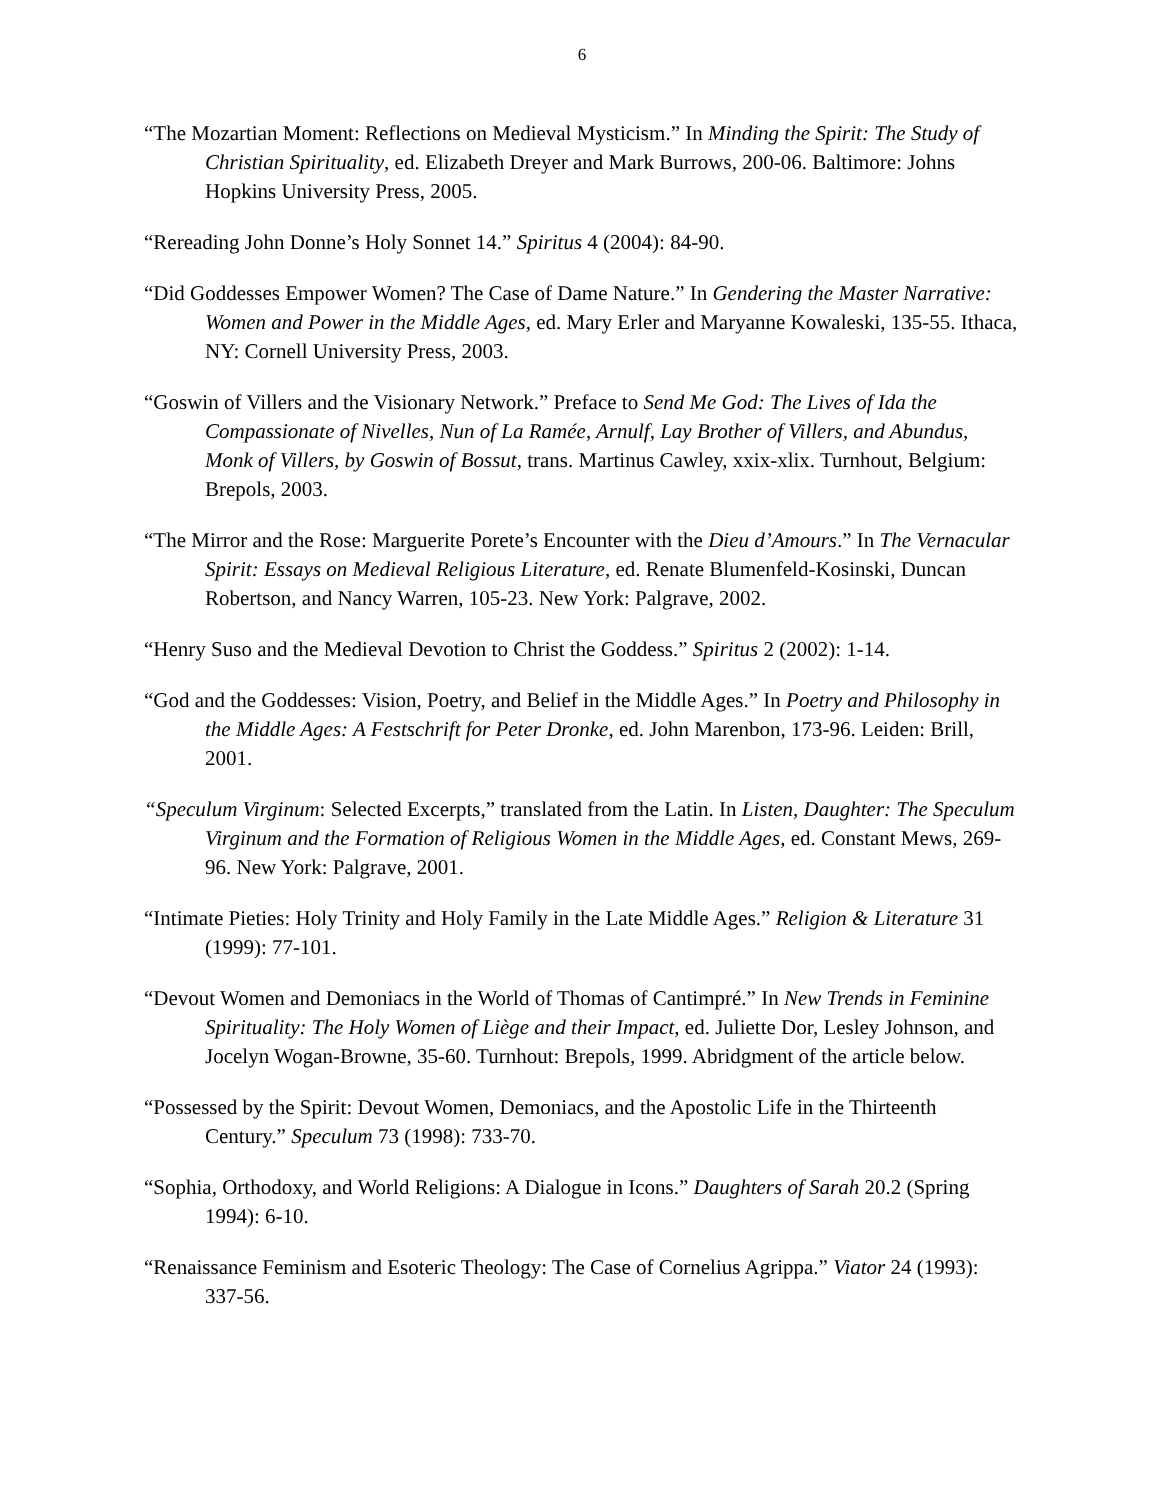6
“The Mozartian Moment: Reflections on Medieval Mysticism.” In Minding the Spirit: The Study of Christian Spirituality, ed. Elizabeth Dreyer and Mark Burrows, 200-06. Baltimore: Johns Hopkins University Press, 2005.
“Rereading John Donne’s Holy Sonnet 14.” Spiritus 4 (2004): 84-90.
“Did Goddesses Empower Women? The Case of Dame Nature.” In Gendering the Master Narrative: Women and Power in the Middle Ages, ed. Mary Erler and Maryanne Kowaleski, 135-55. Ithaca, NY: Cornell University Press, 2003.
“Goswin of Villers and the Visionary Network.” Preface to Send Me God: The Lives of Ida the Compassionate of Nivelles, Nun of La Ramée, Arnulf, Lay Brother of Villers, and Abundus, Monk of Villers, by Goswin of Bossut, trans. Martinus Cawley, xxix-xlix. Turnhout, Belgium: Brepols, 2003.
“The Mirror and the Rose: Marguerite Porete’s Encounter with the Dieu d’Amours.” In The Vernacular Spirit: Essays on Medieval Religious Literature, ed. Renate Blumenfeld-Kosinski, Duncan Robertson, and Nancy Warren, 105-23. New York: Palgrave, 2002.
“Henry Suso and the Medieval Devotion to Christ the Goddess.” Spiritus 2 (2002): 1-14.
“God and the Goddesses: Vision, Poetry, and Belief in the Middle Ages.” In Poetry and Philosophy in the Middle Ages: A Festschrift for Peter Dronke, ed. John Marenbon, 173-96. Leiden: Brill, 2001.
“Speculum Virginum: Selected Excerpts,” translated from the Latin. In Listen, Daughter: The Speculum Virginum and the Formation of Religious Women in the Middle Ages, ed. Constant Mews, 269-96. New York: Palgrave, 2001.
“Intimate Pieties: Holy Trinity and Holy Family in the Late Middle Ages.” Religion & Literature 31 (1999): 77-101.
“Devout Women and Demoniacs in the World of Thomas of Cantimpré.” In New Trends in Feminine Spirituality: The Holy Women of Liège and their Impact, ed. Juliette Dor, Lesley Johnson, and Jocelyn Wogan-Browne, 35-60. Turnhout: Brepols, 1999. Abridgment of the article below.
“Possessed by the Spirit: Devout Women, Demoniacs, and the Apostolic Life in the Thirteenth Century.” Speculum 73 (1998): 733-70.
“Sophia, Orthodoxy, and World Religions: A Dialogue in Icons.” Daughters of Sarah 20.2 (Spring 1994): 6-10.
“Renaissance Feminism and Esoteric Theology: The Case of Cornelius Agrippa.” Viator 24 (1993): 337-56.